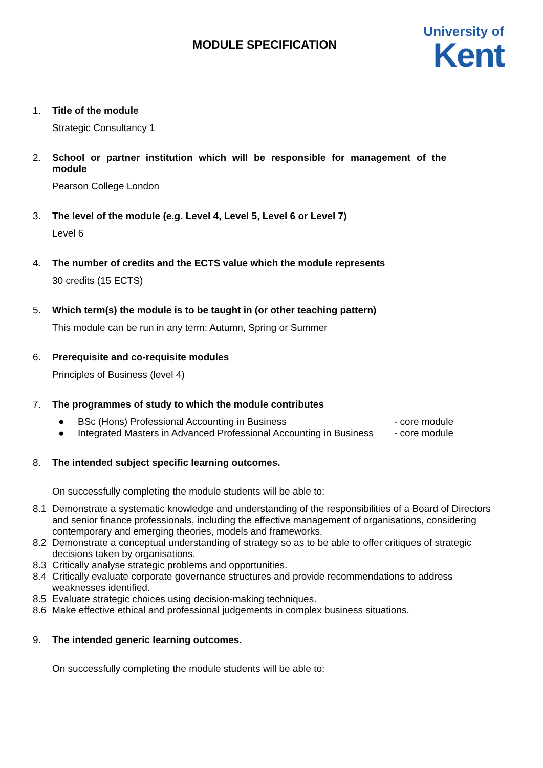MODULE SPECIFICATION
University of
Kent
1. Title of the module
Strategic Consultancy 1
2. School or partner institution which will be responsible for management of the module
Pearson College London
3. The level of the module (e.g. Level 4, Level 5, Level 6 or Level 7)
Level 6
4. The number of credits and the ECTS value which the module represents
30 credits (15 ECTS)
5. Which term(s) the module is to be taught in (or other teaching pattern)
This module can be run in any term: Autumn, Spring or Summer
6. Prerequisite and co-requisite modules
Principles of Business (level 4)
7. The programmes of study to which the module contributes
● BSc (Hons) Professional Accounting in Business - core module
● Integrated Masters in Advanced Professional Accounting in Business - core module
8. The intended subject specific learning outcomes.
On successfully completing the module students will be able to:
8.1 Demonstrate a systematic knowledge and understanding of the responsibilities of a Board of Directors and senior finance professionals, including the effective management of organisations, considering contemporary and emerging theories, models and frameworks.
8.2 Demonstrate a conceptual understanding of strategy so as to be able to offer critiques of strategic decisions taken by organisations.
8.3 Critically analyse strategic problems and opportunities.
8.4 Critically evaluate corporate governance structures and provide recommendations to address weaknesses identified.
8.5 Evaluate strategic choices using decision-making techniques.
8.6 Make effective ethical and professional judgements in complex business situations.
9. The intended generic learning outcomes.
On successfully completing the module students will be able to: